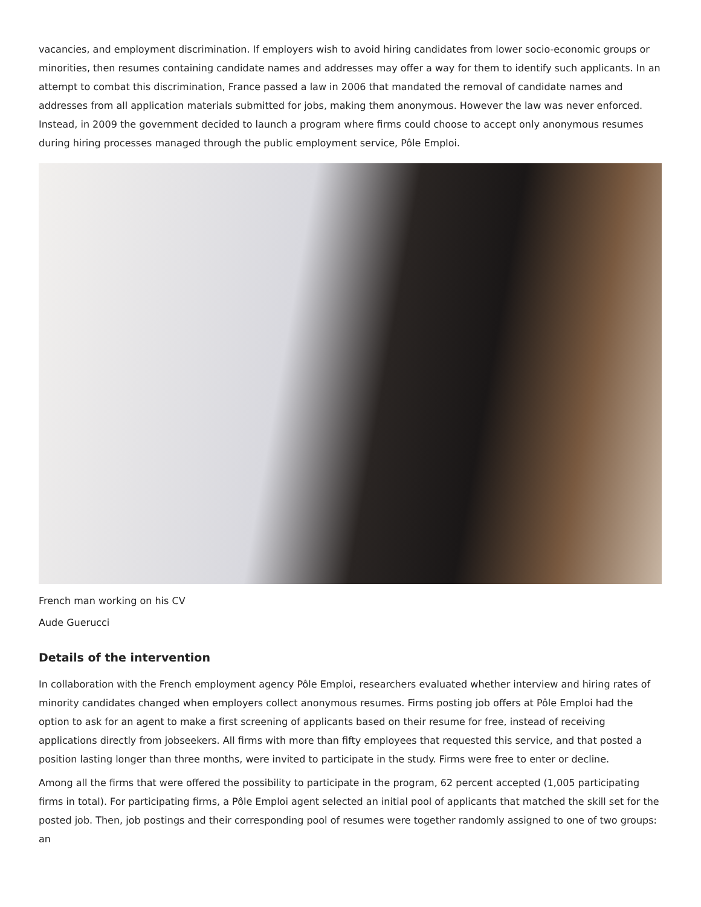vacancies, and employment discrimination. If employers wish to avoid hiring candidates from lower socio-economic groups or minorities, then resumes containing candidate names and addresses may offer a way for them to identify such applicants. In an attempt to combat this discrimination, France passed a law in 2006 that mandated the removal of candidate names and addresses from all application materials submitted for jobs, making them anonymous. However the law was never enforced. Instead, in 2009 the government decided to launch a program where firms could choose to accept only anonymous resumes during hiring processes managed through the public employment service, Pôle Emploi.
French man working on his CV
Aude Guerucci
Details of the intervention
In collaboration with the French employment agency Pôle Emploi, researchers evaluated whether interview and hiring rates of minority candidates changed when employers collect anonymous resumes. Firms posting job offers at Pôle Emploi had the option to ask for an agent to make a first screening of applicants based on their resume for free, instead of receiving applications directly from jobseekers. All firms with more than fifty employees that requested this service, and that posted a position lasting longer than three months, were invited to participate in the study. Firms were free to enter or decline.
Among all the firms that were offered the possibility to participate in the program, 62 percent accepted (1,005 participating firms in total). For participating firms, a Pôle Emploi agent selected an initial pool of applicants that matched the skill set for the posted job. Then, job postings and their corresponding pool of resumes were together randomly assigned to one of two groups: an